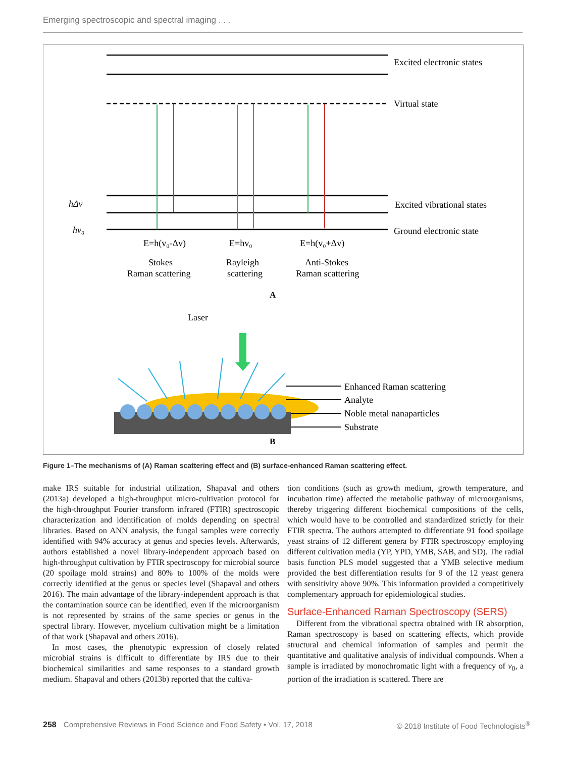Emerging spectroscopic and spectral imaging . . .
Excited electronic states
Virtual state
Excited vibrational states
Ground electronic state
hΔv
hv₀
E=h(v₀-Δv)
E=hv₀
E=h(v₀+Δv)
Stokes
Raman scattering
Rayleigh
scattering
Anti-Stokes
Raman scattering
Laser
Enhanced Raman scattering
Analyte
Noble metal nanaparticles
Substrate
A
B
Figure 1–The mechanisms of (A) Raman scattering effect and (B) surface-enhanced Raman scattering effect.
make IRS suitable for industrial utilization, Shapaval and others (2013a) developed a high-throughput micro-cultivation protocol for the high-throughput Fourier transform infrared (FTIR) spectroscopic characterization and identification of molds depending on spectral libraries. Based on ANN analysis, the fungal samples were correctly identified with 94% accuracy at genus and species levels. Afterwards, authors established a novel library-independent approach based on high-throughput cultivation by FTIR spectroscopy for microbial source (20 spoilage mold strains) and 80% to 100% of the molds were correctly identified at the genus or species level (Shapaval and others 2016). The main advantage of the library-independent approach is that the contamination source can be identified, even if the microorganism is not represented by strains of the same species or genus in the spectral library. However, mycelium cultivation might be a limitation of that work (Shapaval and others 2016).
In most cases, the phenotypic expression of closely related microbial strains is difficult to differentiate by IRS due to their biochemical similarities and same responses to a standard growth medium. Shapaval and others (2013b) reported that the cultiva-
tion conditions (such as growth medium, growth temperature, and incubation time) affected the metabolic pathway of microorganisms, thereby triggering different biochemical compositions of the cells, which would have to be controlled and standardized strictly for their FTIR spectra. The authors attempted to differentiate 91 food spoilage yeast strains of 12 different genera by FTIR spectroscopy employing different cultivation media (YP, YPD, YMB, SAB, and SD). The radial basis function PLS model suggested that a YMB selective medium provided the best differentiation results for 9 of the 12 yeast genera with sensitivity above 90%. This information provided a competitively complementary approach for epidemiological studies.
Surface-Enhanced Raman Spectroscopy (SERS)
Different from the vibrational spectra obtained with IR absorption, Raman spectroscopy is based on scattering effects, which provide structural and chemical information of samples and permit the quantitative and qualitative analysis of individual compounds. When a sample is irradiated by monochromatic light with a frequency of v<sub>0</sub>, a portion of the irradiation is scattered. There are
258 Comprehensive Reviews in Food Science and Food Safety • Vol. 17, 2018 © 2018 Institute of Food Technologists<sup>®</sup>